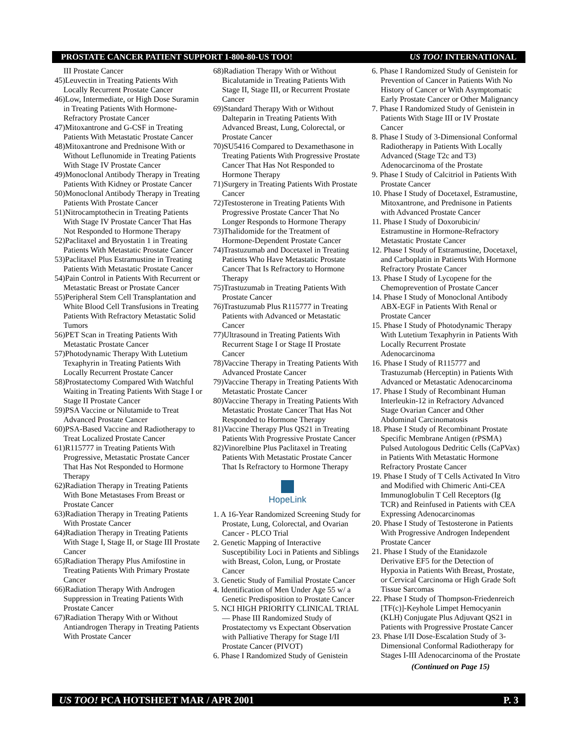PROSTATE CANCER PATIENT SUPPORT 1-800-80-US TOO! US TOO! INTERNATIONAL
III Prostate Cancer
45)Leuvectin in Treating Patients With Locally Recurrent Prostate Cancer
46)Low, Intermediate, or High Dose Suramin in Treating Patients With Hormone-Refractory Prostate Cancer
47)Mitoxantrone and G-CSF in Treating Patients With Metastatic Prostate Cancer
48)Mitoxantrone and Prednisone With or Without Leflunomide in Treating Patients With Stage IV Prostate Cancer
49)Monoclonal Antibody Therapy in Treating Patients With Kidney or Prostate Cancer
50)Monoclonal Antibody Therapy in Treating Patients With Prostate Cancer
51)Nitrocamptothecin in Treating Patients With Stage IV Prostate Cancer That Has Not Responded to Hormone Therapy
52)Paclitaxel and Bryostatin 1 in Treating Patients With Metastatic Prostate Cancer
53)Paclitaxel Plus Estramustine in Treating Patients With Metastatic Prostate Cancer
54)Pain Control in Patients With Recurrent or Metastatic Breast or Prostate Cancer
55)Peripheral Stem Cell Transplantation and White Blood Cell Transfusions in Treating Patients With Refractory Metastatic Solid Tumors
56)PET Scan in Treating Patients With Metastatic Prostate Cancer
57)Photodynamic Therapy With Lutetium Texaphyrin in Treating Patients With Locally Recurrent Prostate Cancer
58)Prostatectomy Compared With Watchful Waiting in Treating Patients With Stage I or Stage II Prostate Cancer
59)PSA Vaccine or Nilutamide to Treat Advanced Prostate Cancer
60)PSA-Based Vaccine and Radiotherapy to Treat Localized Prostate Cancer
61)R115777 in Treating Patients With Progressive, Metastatic Prostate Cancer That Has Not Responded to Hormone Therapy
62)Radiation Therapy in Treating Patients With Bone Metastases From Breast or Prostate Cancer
63)Radiation Therapy in Treating Patients With Prostate Cancer
64)Radiation Therapy in Treating Patients With Stage I, Stage II, or Stage III Prostate Cancer
65)Radiation Therapy Plus Amifostine in Treating Patients With Primary Prostate Cancer
66)Radiation Therapy With Androgen Suppression in Treating Patients With Prostate Cancer
67)Radiation Therapy With or Without Antiandrogen Therapy in Treating Patients With Prostate Cancer
68)Radiation Therapy With or Without Bicalutamide in Treating Patients With Stage II, Stage III, or Recurrent Prostate Cancer
69)Standard Therapy With or Without Dalteparin in Treating Patients With Advanced Breast, Lung, Colorectal, or Prostate Cancer
70)SU5416 Compared to Dexamethasone in Treating Patients With Progressive Prostate Cancer That Has Not Responded to Hormone Therapy
71)Surgery in Treating Patients With Prostate Cancer
72)Testosterone in Treating Patients With Progressive Prostate Cancer That No Longer Responds to Hormone Therapy
73)Thalidomide for the Treatment of Hormone-Dependent Prostate Cancer
74)Trastuzumab and Docetaxel in Treating Patients Who Have Metastatic Prostate Cancer That Is Refractory to Hormone Therapy
75)Trastuzumab in Treating Patients With Prostate Cancer
76)Trastuzumab Plus R115777 in Treating Patients with Advanced or Metastatic Cancer
77)Ultrasound in Treating Patients With Recurrent Stage I or Stage II Prostate Cancer
78)Vaccine Therapy in Treating Patients With Advanced Prostate Cancer
79)Vaccine Therapy in Treating Patients With Metastatic Prostate Cancer
80)Vaccine Therapy in Treating Patients With Metastatic Prostate Cancer That Has Not Responded to Hormone Therapy
81)Vaccine Therapy Plus QS21 in Treating Patients With Progressive Prostate Cancer
82)Vinorelbine Plus Paclitaxel in Treating Patients With Metastatic Prostate Cancer That Is Refractory to Hormone Therapy
HopeLink
1. A 16-Year Randomized Screening Study for Prostate, Lung, Colorectal, and Ovarian Cancer - PLCO Trial
2. Genetic Mapping of Interactive Susceptibility Loci in Patients and Siblings with Breast, Colon, Lung, or Prostate Cancer
3. Genetic Study of Familial Prostate Cancer
4. Identification of Men Under Age 55 w/ a Genetic Predisposition to Prostate Cancer
5. NCI HIGH PRIORITY CLINICAL TRIAL — Phase III Randomized Study of Prostatectomy vs Expectant Observation with Palliative Therapy for Stage I/II Prostate Cancer (PIVOT)
6. Phase I Randomized Study of Genistein
6. Phase I Randomized Study of Genistein for Prevention of Cancer in Patients With No History of Cancer or With Asymptomatic Early Prostate Cancer or Other Malignancy
7. Phase I Randomized Study of Genistein in Patients With Stage III or IV Prostate Cancer
8. Phase I Study of 3-Dimensional Conformal Radiotherapy in Patients With Locally Advanced (Stage T2c and T3) Adenocarcinoma of the Prostate
9. Phase I Study of Calcitriol in Patients With Prostate Cancer
10. Phase I Study of Docetaxel, Estramustine, Mitoxantrone, and Prednisone in Patients with Advanced Prostate Cancer
11. Phase I Study of Doxorubicin/ Estramustine in Hormone-Refractory Metastatic Prostate Cancer
12. Phase I Study of Estramustine, Docetaxel, and Carboplatin in Patients With Hormone Refractory Prostate Cancer
13. Phase I Study of Lycopene for the Chemoprevention of Prostate Cancer
14. Phase I Study of Monoclonal Antibody ABX-EGF in Patients With Renal or Prostate Cancer
15. Phase I Study of Photodynamic Therapy With Lutetium Texaphyrin in Patients With Locally Recurrent Prostate Adenocarcinoma
16. Phase I Study of R115777 and Trastuzumab (Herceptin) in Patients With Advanced or Metastatic Adenocarcinoma
17. Phase I Study of Recombinant Human Interleukin-12 in Refractory Advanced Stage Ovarian Cancer and Other Abdominal Carcinomatosis
18. Phase I Study of Recombinant Prostate Specific Membrane Antigen (rPSMA) Pulsed Autologous Dedritic Cells (CaPVax) in Patients With Metastatic Hormone Refractory Prostate Cancer
19. Phase I Study of T Cells Activated In Vitro and Modified with Chimeric Anti-CEA Immunoglobulin T Cell Receptors (Ig TCR) and Reinfused in Patients with CEA Expressing Adenocarcinomas
20. Phase I Study of Testosterone in Patients With Progressive Androgen Independent Prostate Cancer
21. Phase I Study of the Etanidazole Derivative EF5 for the Detection of Hypoxia in Patients With Breast, Prostate, or Cervical Carcinoma or High Grade Soft Tissue Sarcomas
22. Phase I Study of Thompson-Friedenreich [TF(c)]-Keyhole Limpet Hemocyanin (KLH) Conjugate Plus Adjuvant QS21 in Patients with Progressive Prostate Cancer
23. Phase I/II Dose-Escalation Study of 3-Dimensional Conformal Radiotherapy for Stages I-III Adenocarcinoma of the Prostate
(Continued on Page 15)
US TOO! PCA HOTSHEET MAR / APR 2001 P. 3